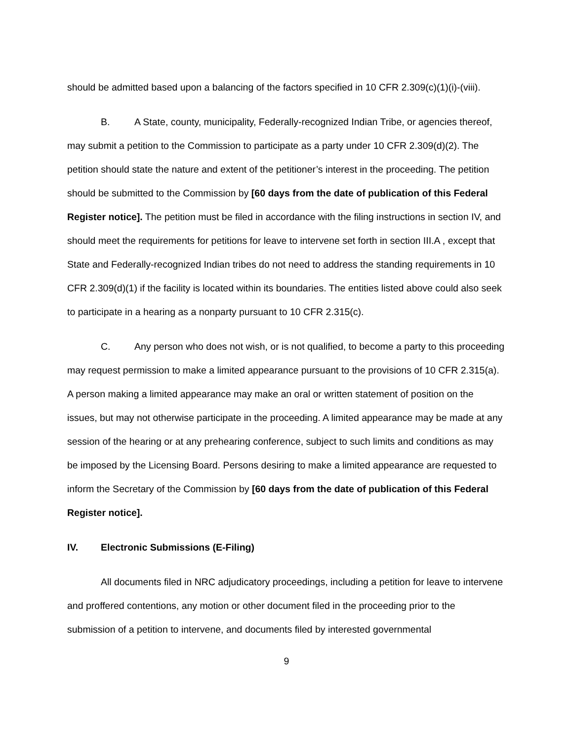should be admitted based upon a balancing of the factors specified in 10 CFR 2.309(c)(1)(i)-(viii).
B. A State, county, municipality, Federally-recognized Indian Tribe, or agencies thereof, may submit a petition to the Commission to participate as a party under 10 CFR 2.309(d)(2). The petition should state the nature and extent of the petitioner’s interest in the proceeding. The petition should be submitted to the Commission by [60 days from the date of publication of this Federal Register notice]. The petition must be filed in accordance with the filing instructions in section IV, and should meet the requirements for petitions for leave to intervene set forth in section III.A , except that State and Federally-recognized Indian tribes do not need to address the standing requirements in 10 CFR 2.309(d)(1) if the facility is located within its boundaries. The entities listed above could also seek to participate in a hearing as a nonparty pursuant to 10 CFR 2.315(c).
C. Any person who does not wish, or is not qualified, to become a party to this proceeding may request permission to make a limited appearance pursuant to the provisions of 10 CFR 2.315(a). A person making a limited appearance may make an oral or written statement of position on the issues, but may not otherwise participate in the proceeding. A limited appearance may be made at any session of the hearing or at any prehearing conference, subject to such limits and conditions as may be imposed by the Licensing Board. Persons desiring to make a limited appearance are requested to inform the Secretary of the Commission by [60 days from the date of publication of this Federal Register notice].
IV. Electronic Submissions (E-Filing)
All documents filed in NRC adjudicatory proceedings, including a petition for leave to intervene and proffered contentions, any motion or other document filed in the proceeding prior to the submission of a petition to intervene, and documents filed by interested governmental
9